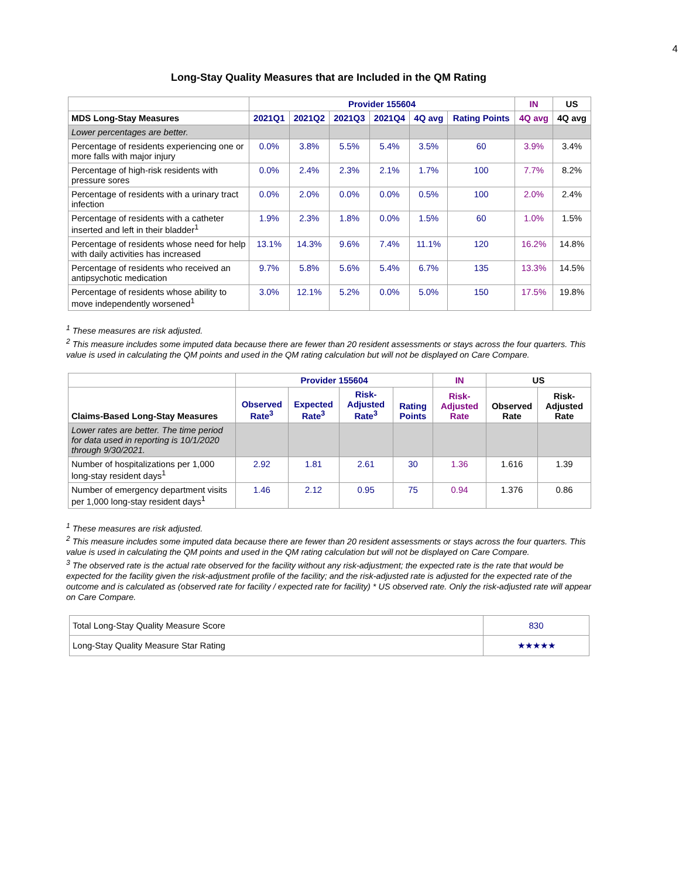4
Long-Stay Quality Measures that are Included in the QM Rating
| | Provider 155604 | | | | | | IN | US |
| --- | --- | --- | --- | --- | --- | --- | --- | --- |
| MDS Long-Stay Measures | 2021Q1 | 2021Q2 | 2021Q3 | 2021Q4 | 4Q avg | Rating Points | 4Q avg | 4Q avg |
| Lower percentages are better. | | | | | | | | |
| Percentage of residents experiencing one or more falls with major injury | 0.0% | 3.8% | 5.5% | 5.4% | 3.5% | 60 | 3.9% | 3.4% |
| Percentage of high-risk residents with pressure sores | 0.0% | 2.4% | 2.3% | 2.1% | 1.7% | 100 | 7.7% | 8.2% |
| Percentage of residents with a urinary tract infection | 0.0% | 2.0% | 0.0% | 0.0% | 0.5% | 100 | 2.0% | 2.4% |
| Percentage of residents with a catheter inserted and left in their bladder<sup>1</sup> | 1.9% | 2.3% | 1.8% | 0.0% | 1.5% | 60 | 1.0% | 1.5% |
| Percentage of residents whose need for help with daily activities has increased | 13.1% | 14.3% | 9.6% | 7.4% | 11.1% | 120 | 16.2% | 14.8% |
| Percentage of residents who received an antipsychotic medication | 9.7% | 5.8% | 5.6% | 5.4% | 6.7% | 135 | 13.3% | 14.5% |
| Percentage of residents whose ability to move independently worsened<sup>1</sup> | 3.0% | 12.1% | 5.2% | 0.0% | 5.0% | 150 | 17.5% | 19.8% |
<sup>1</sup> These measures are risk adjusted.
<sup>2</sup> This measure includes some imputed data because there are fewer than 20 resident assessments or stays across the four quarters. This value is used in calculating the QM points and used in the QM rating calculation but will not be displayed on Care Compare.
| | Provider 155604 | | | | IN | US | |
| --- | --- | --- | --- | --- | --- | --- | --- |
| Claims-Based Long-Stay Measures | Observed Rate<sup>3</sup> | Expected Rate<sup>3</sup> | Risk-Adjusted Rate<sup>3</sup> | Rating Points | Risk-Adjusted Rate | Observed Rate | Risk-Adjusted Rate |
| Lower rates are better. The time period for data used in reporting is 10/1/2020 through 9/30/2021. | | | | | | | |
| Number of hospitalizations per 1,000 long-stay resident days<sup>1</sup> | 2.92 | 1.81 | 2.61 | 30 | 1.36 | 1.616 | 1.39 |
| Number of emergency department visits per 1,000 long-stay resident days<sup>1</sup> | 1.46 | 2.12 | 0.95 | 75 | 0.94 | 1.376 | 0.86 |
<sup>1</sup> These measures are risk adjusted.
<sup>2</sup> This measure includes some imputed data because there are fewer than 20 resident assessments or stays across the four quarters. This value is used in calculating the QM points and used in the QM rating calculation but will not be displayed on Care Compare.
<sup>3</sup> The observed rate is the actual rate observed for the facility without any risk-adjustment; the expected rate is the rate that would be expected for the facility given the risk-adjustment profile of the facility; and the risk-adjusted rate is adjusted for the expected rate of the outcome and is calculated as (observed rate for facility / expected rate for facility) * US observed rate. Only the risk-adjusted rate will appear on Care Compare.
| Total Long-Stay Quality Measure Score | 830 |
| Long-Stay Quality Measure Star Rating | ★★★★★ |